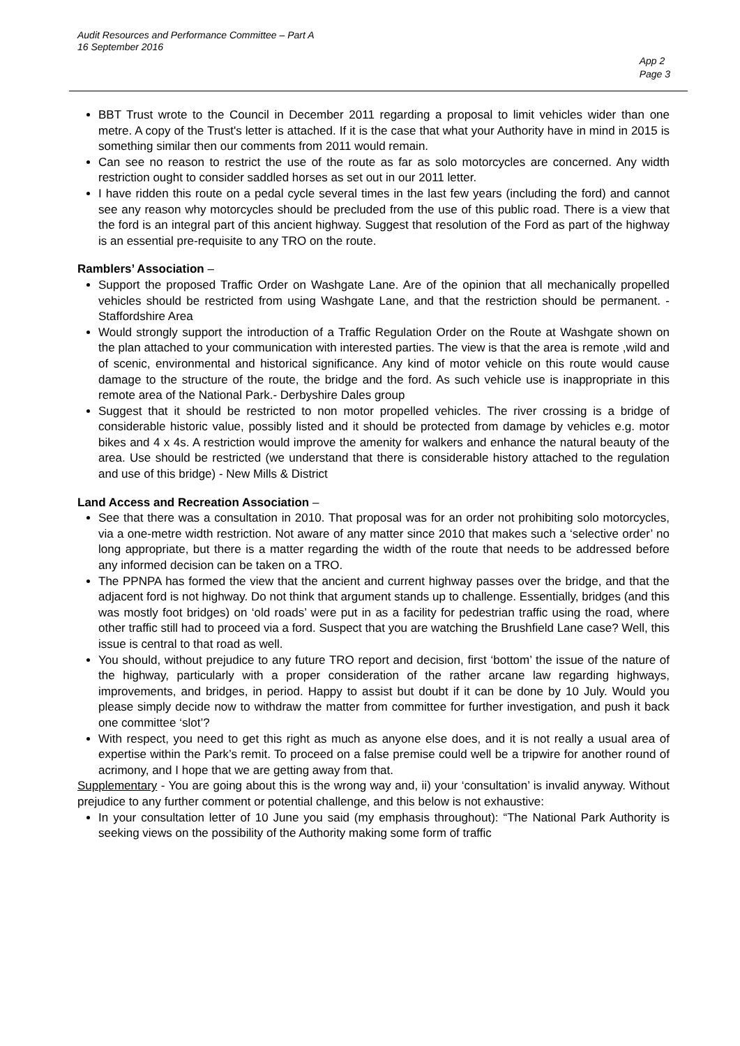Audit Resources and Performance Committee – Part A
16 September 2016
App 2
Page 3
BBT Trust wrote to the Council in December 2011 regarding a proposal to limit vehicles wider than one metre. A copy of the Trust's letter is attached. If it is the case that what your Authority have in mind in 2015 is something similar then our comments from 2011 would remain.
Can see no reason to restrict the use of the route as far as solo motorcycles are concerned. Any width restriction ought to consider saddled horses as set out in our 2011 letter.
I have ridden this route on a pedal cycle several times in the last few years (including the ford) and cannot see any reason why motorcycles should be precluded from the use of this public road. There is a view that the ford is an integral part of this ancient highway. Suggest that resolution of the Ford as part of the highway is an essential pre-requisite to any TRO on the route.
Ramblers’ Association –
Support the proposed Traffic Order on Washgate Lane. Are of the opinion that all mechanically propelled vehicles should be restricted from using Washgate Lane, and that the restriction should be permanent. - Staffordshire Area
Would strongly support the introduction of a Traffic Regulation Order on the Route at Washgate shown on the plan attached to your communication with interested parties. The view is that the area is remote ,wild and of scenic, environmental and historical significance. Any kind of motor vehicle on this route would cause damage to the structure of the route, the bridge and the ford. As such vehicle use is inappropriate in this remote area of the National Park.- Derbyshire Dales group
Suggest that it should be restricted to non motor propelled vehicles. The river crossing is a bridge of considerable historic value, possibly listed and it should be protected from damage by vehicles e.g. motor bikes and 4 x 4s. A restriction would improve the amenity for walkers and enhance the natural beauty of the area. Use should be restricted (we understand that there is considerable history attached to the regulation and use of this bridge) - New Mills & District
Land Access and Recreation Association –
See that there was a consultation in 2010. That proposal was for an order not prohibiting solo motorcycles, via a one-metre width restriction. Not aware of any matter since 2010 that makes such a ‘selective order’ no long appropriate, but there is a matter regarding the width of the route that needs to be addressed before any informed decision can be taken on a TRO.
The PPNPA has formed the view that the ancient and current highway passes over the bridge, and that the adjacent ford is not highway. Do not think that argument stands up to challenge. Essentially, bridges (and this was mostly foot bridges) on ‘old roads’ were put in as a facility for pedestrian traffic using the road, where other traffic still had to proceed via a ford. Suspect that you are watching the Brushfield Lane case? Well, this issue is central to that road as well.
You should, without prejudice to any future TRO report and decision, first ‘bottom’ the issue of the nature of the highway, particularly with a proper consideration of the rather arcane law regarding highways, improvements, and bridges, in period. Happy to assist but doubt if it can be done by 10 July. Would you please simply decide now to withdraw the matter from committee for further investigation, and push it back one committee ‘slot’?
With respect, you need to get this right as much as anyone else does, and it is not really a usual area of expertise within the Park’s remit. To proceed on a false premise could well be a tripwire for another round of acrimony, and I hope that we are getting away from that.
Supplementary - You are going about this is the wrong way and, ii) your ‘consultation’ is invalid anyway. Without prejudice to any further comment or potential challenge, and this below is not exhaustive:
In your consultation letter of 10 June you said (my emphasis throughout): “The National Park Authority is seeking views on the possibility of the Authority making some form of traffic